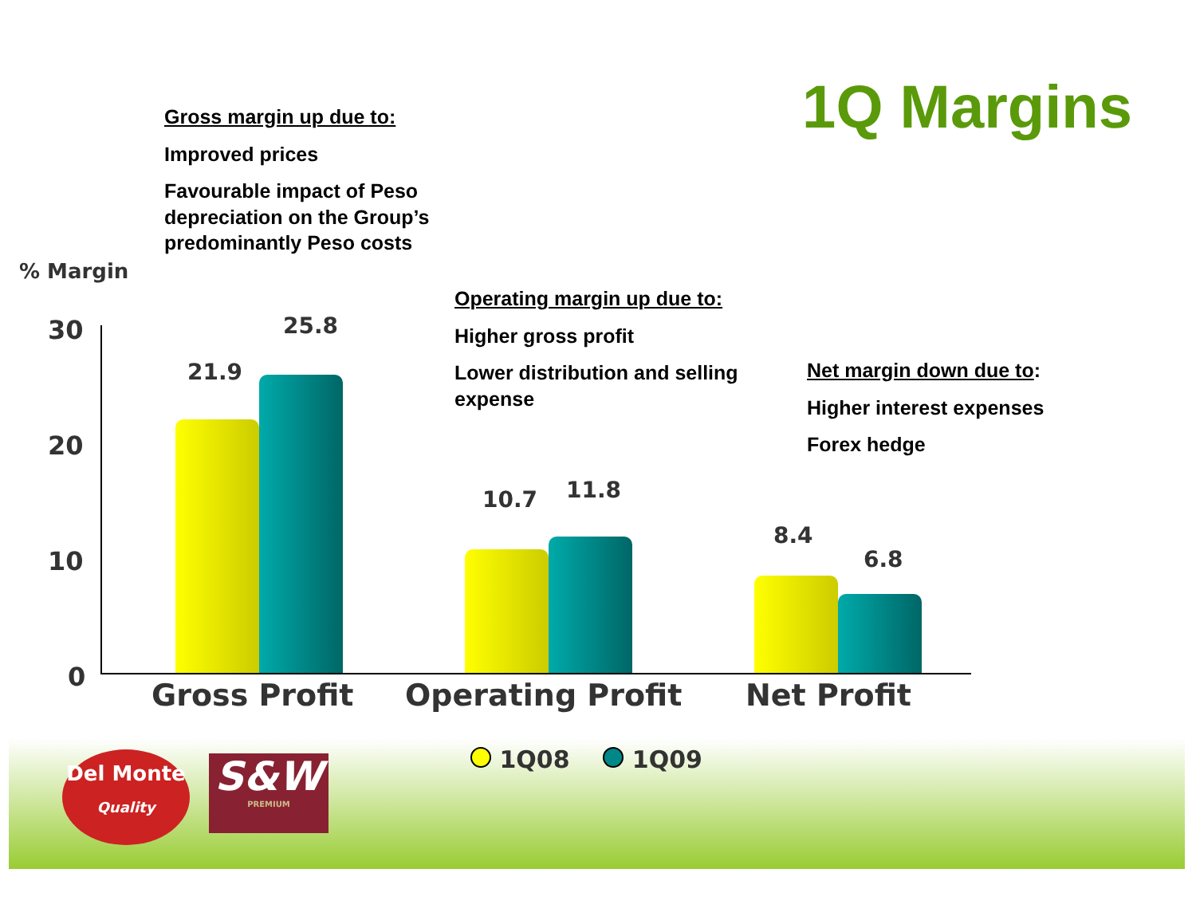1Q Margins
Gross margin up due to:
Improved prices
Favourable impact of Peso
depreciation on the Group’s
predominantly Peso costs
Operating margin up due to:
Higher gross profit
Lower distribution and selling
expense
Net margin down due to:
Higher interest expenses
Forex hedge
% Margin
30
20
10
0
21.9
25.8
10.7 11.8
8.4
6.8
Gross Profit Operating Profit Net Profit
1Q08 1Q09
Del Monte
Quality
S&W
PREMIUM